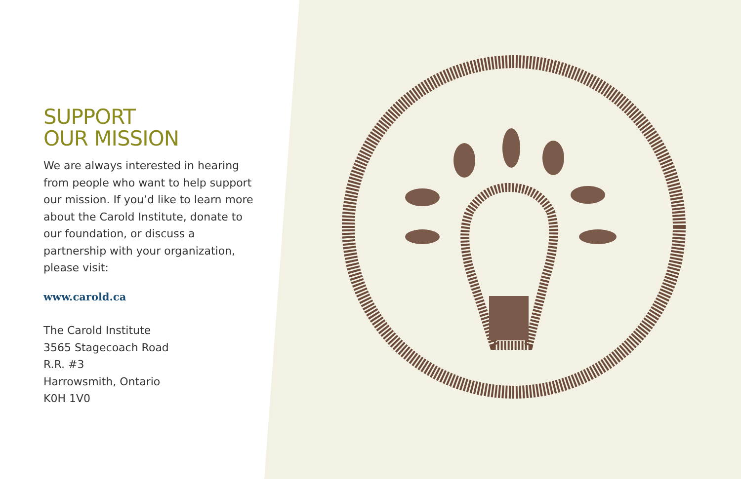SUPPORT
OUR MISSION
We are always interested in hearing from people who want to help support our mission. If you’d like to learn more about the Carold Institute, donate to our foundation, or discuss a partnership with your organization, please visit:
www.carold.ca
The Carold Institute
3565 Stagecoach Road
R.R. #3
Harrowsmith, Ontario
K0H 1V0